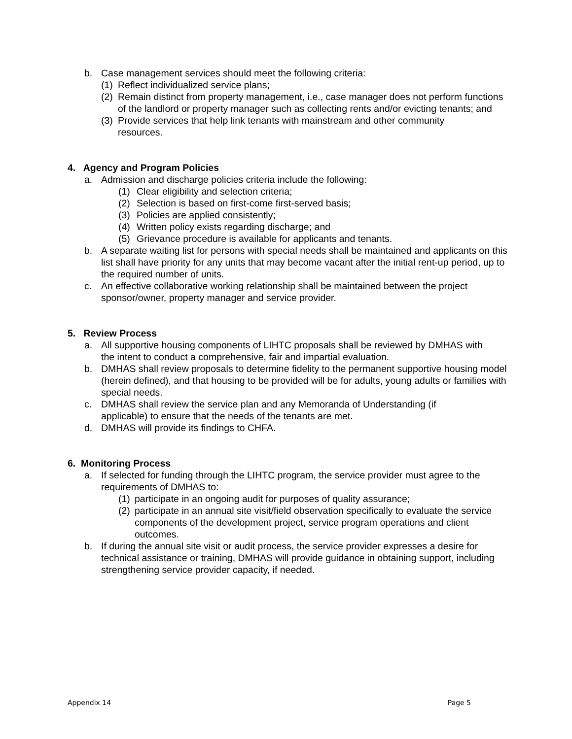b. Case management services should meet the following criteria:
(1) Reflect individualized service plans;
(2) Remain distinct from property management, i.e., case manager does not perform functions of the landlord or property manager such as collecting rents and/or evicting tenants; and
(3) Provide services that help link tenants with mainstream and other community resources.
4. Agency and Program Policies
a. Admission and discharge policies criteria include the following:
(1) Clear eligibility and selection criteria;
(2) Selection is based on first-come first-served basis;
(3) Policies are applied consistently;
(4) Written policy exists regarding discharge; and
(5) Grievance procedure is available for applicants and tenants.
b. A separate waiting list for persons with special needs shall be maintained and applicants on this list shall have priority for any units that may become vacant after the initial rent-up period, up to the required number of units.
c. An effective collaborative working relationship shall be maintained between the project sponsor/owner, property manager and service provider.
5. Review Process
a. All supportive housing components of LIHTC proposals shall be reviewed by DMHAS with the intent to conduct a comprehensive, fair and impartial evaluation.
b. DMHAS shall review proposals to determine fidelity to the permanent supportive housing model (herein defined), and that housing to be provided will be for adults, young adults or families with special needs.
c. DMHAS shall review the service plan and any Memoranda of Understanding (if applicable) to ensure that the needs of the tenants are met.
d. DMHAS will provide its findings to CHFA.
6. Monitoring Process
a. If selected for funding through the LIHTC program, the service provider must agree to the requirements of DMHAS to:
(1) participate in an ongoing audit for purposes of quality assurance;
(2) participate in an annual site visit/field observation specifically to evaluate the service components of the development project, service program operations and client outcomes.
b. If during the annual site visit or audit process, the service provider expresses a desire for technical assistance or training, DMHAS will provide guidance in obtaining support, including strengthening service provider capacity, if needed.
Appendix 14 Page 5